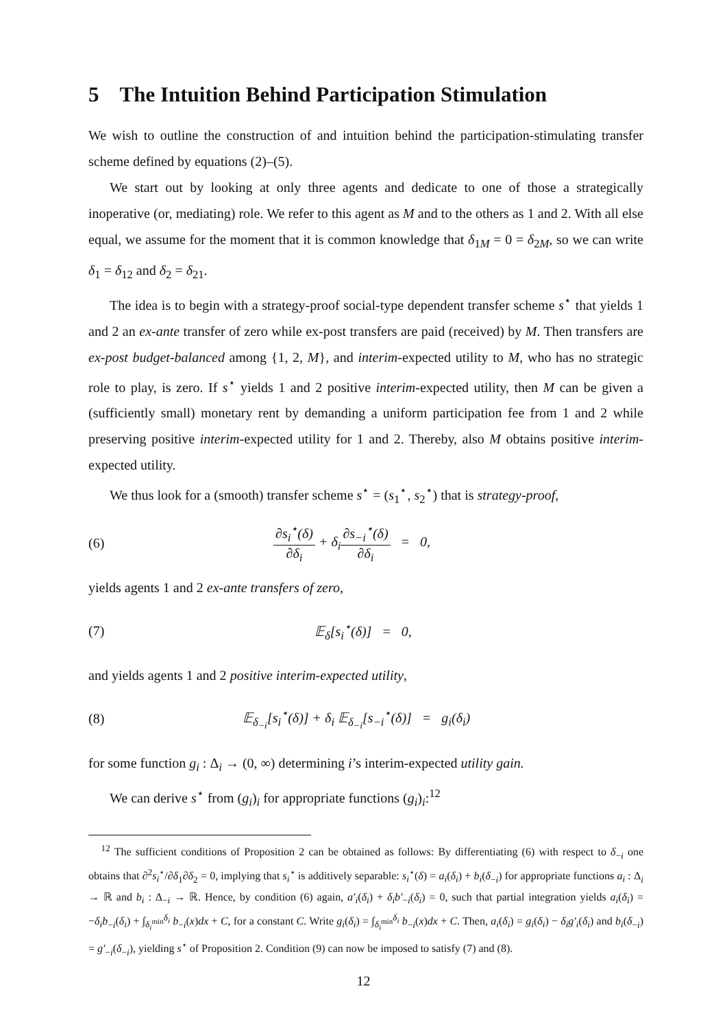5 The Intuition Behind Participation Stimulation
We wish to outline the construction of and intuition behind the participation-stimulating transfer scheme defined by equations (2)–(5).
We start out by looking at only three agents and dedicate to one of those a strategically inoperative (or, mediating) role. We refer to this agent as M and to the others as 1 and 2. With all else equal, we assume for the moment that it is common knowledge that δ<sub>1M</sub> = 0 = δ<sub>2M</sub>, so we can write δ<sub>1</sub> = δ<sub>12</sub> and δ<sub>2</sub> = δ<sub>21</sub>.
The idea is to begin with a strategy-proof social-type dependent transfer scheme s<sup>⋆</sup> that yields 1 and 2 an ex-ante transfer of zero while ex-post transfers are paid (received) by M. Then transfers are ex-post budget-balanced among {1, 2, M}, and interim-expected utility to M, who has no strategic role to play, is zero. If s<sup>⋆</sup> yields 1 and 2 positive interim-expected utility, then M can be given a (sufficiently small) monetary rent by demanding a uniform participation fee from 1 and 2 while preserving positive interim-expected utility for 1 and 2. Thereby, also M obtains positive interim-expected utility.
We thus look for a (smooth) transfer scheme s<sup>⋆</sup> = (s<sub>1</sub><sup>⋆</sup>, s<sub>2</sub><sup>⋆</sup>) that is strategy-proof,
(6) ∂s<sub>i</sub><sup>⋆</sup>(δ) ∂δ<sub>i</sub> + δ<sub>i</sub>∂s<sub>−i</sub><sup>⋆</sup>(δ) ∂δ<sub>i</sub> = 0,
yields agents 1 and 2 ex-ante transfers of zero,
(7) 𝔼<sub>δ</sub>[s<sub>i</sub><sup>⋆</sup>(δ)] = 0,
and yields agents 1 and 2 positive interim-expected utility,
(8) 𝔼<sub>δ<sub>−i</sub></sub>[s<sub>i</sub><sup>⋆</sup>(δ)] + δ<sub>i</sub> 𝔼<sub>δ<sub>−i</sub></sub>[s<sub>−i</sub><sup>⋆</sup>(δ)] = g<sub>i</sub>(δ<sub>i</sub>)
for some function g<sub>i</sub> : Δ<sub>i</sub> → (0, ∞) determining i’s interim-expected utility gain.
We can derive s<sup>⋆</sup> from (g<sub>i</sub>)<sub>i</sub> for appropriate functions (g<sub>i</sub>)<sub>i</sub>:<sup>12</sup>
<sup>12</sup> The sufficient conditions of Proposition 2 can be obtained as follows: By differentiating (6) with respect to δ<sub>−i</sub> one obtains that ∂<sup>2</sup>s<sub>i</sub><sup>⋆</sup>/∂δ<sub>1</sub>∂δ<sub>2</sub> = 0, implying that s<sub>i</sub><sup>⋆</sup> is additively separable: s<sub>i</sub><sup>⋆</sup>(δ) = a<sub>i</sub>(δ<sub>i</sub>) + b<sub>i</sub>(δ<sub>−i</sub>) for appropriate functions a<sub>i</sub> : Δ<sub>i</sub> → ℝ and b<sub>i</sub> : Δ<sub>−i</sub> → ℝ. Hence, by condition (6) again, a′<sub>i</sub>(δ<sub>i</sub>) + δ<sub>i</sub>b′<sub>−i</sub>(δ<sub>i</sub>) = 0, such that partial integration yields a<sub>i</sub>(δ<sub>i</sub>) = −δ<sub>i</sub>b<sub>−i</sub>(δ<sub>i</sub>) + ∫<sub>δ<sub>i</sub><sup>min</sup></sub><sup>δ<sub>i</sub></sup> b<sub>−i</sub>(x)dx + C, for a constant C. Write g<sub>i</sub>(δ<sub>i</sub>) = ∫<sub>δ<sub>i</sub><sup>min</sup></sub><sup>δ<sub>i</sub></sup> b<sub>−i</sub>(x)dx + C. Then, a<sub>i</sub>(δ<sub>i</sub>) = g<sub>i</sub>(δ<sub>i</sub>) − δ<sub>i</sub>g′<sub>i</sub>(δ<sub>i</sub>) and b<sub>i</sub>(δ<sub>−i</sub>) = g′<sub>−i</sub>(δ<sub>−i</sub>), yielding s<sup>⋆</sup> of Proposition 2. Condition (9) can now be imposed to satisfy (7) and (8).
12